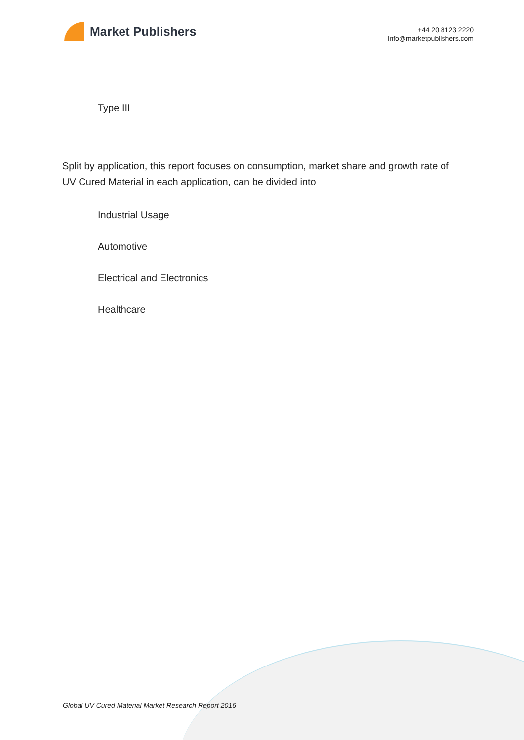Market Publishers
+44 20 8123 2220
info@marketpublishers.com
Type III
Split by application, this report focuses on consumption, market share and growth rate of UV Cured Material in each application, can be divided into
Industrial Usage
Automotive
Electrical and Electronics
Healthcare
Global UV Cured Material Market Research Report 2016